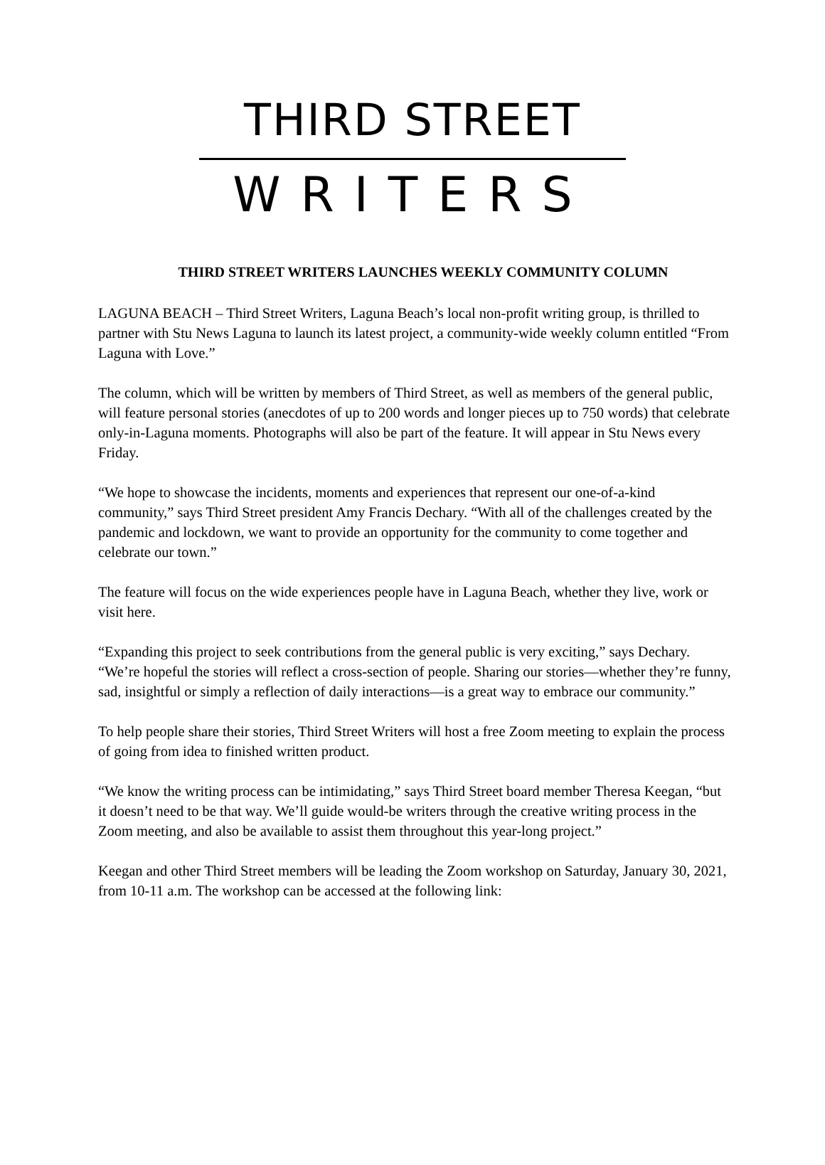THIRD STREET
WRITERS
THIRD STREET WRITERS LAUNCHES WEEKLY COMMUNITY COLUMN
LAGUNA BEACH – Third Street Writers, Laguna Beach’s local non-profit writing group, is thrilled to partner with Stu News Laguna to launch its latest project, a community-wide weekly column entitled “From Laguna with Love.”
The column, which will be written by members of Third Street, as well as members of the general public, will feature personal stories (anecdotes of up to 200 words and longer pieces up to 750 words) that celebrate only-in-Laguna moments. Photographs will also be part of the feature. It will appear in Stu News every Friday.
“We hope to showcase the incidents, moments and experiences that represent our one-of-a-kind community,” says Third Street president Amy Francis Dechary. “With all of the challenges created by the pandemic and lockdown, we want to provide an opportunity for the community to come together and celebrate our town.”
The feature will focus on the wide experiences people have in Laguna Beach, whether they live, work or visit here.
“Expanding this project to seek contributions from the general public is very exciting,” says Dechary. “We’re hopeful the stories will reflect a cross-section of people. Sharing our stories—whether they’re funny, sad, insightful or simply a reflection of daily interactions—is a great way to embrace our community.”
To help people share their stories, Third Street Writers will host a free Zoom meeting to explain the process of going from idea to finished written product.
“We know the writing process can be intimidating,” says Third Street board member Theresa Keegan, “but it doesn’t need to be that way. We’ll guide would-be writers through the creative writing process in the Zoom meeting, and also be available to assist them throughout this year-long project.”
Keegan and other Third Street members will be leading the Zoom workshop on Saturday, January 30, 2021, from 10-11 a.m. The workshop can be accessed at the following link: